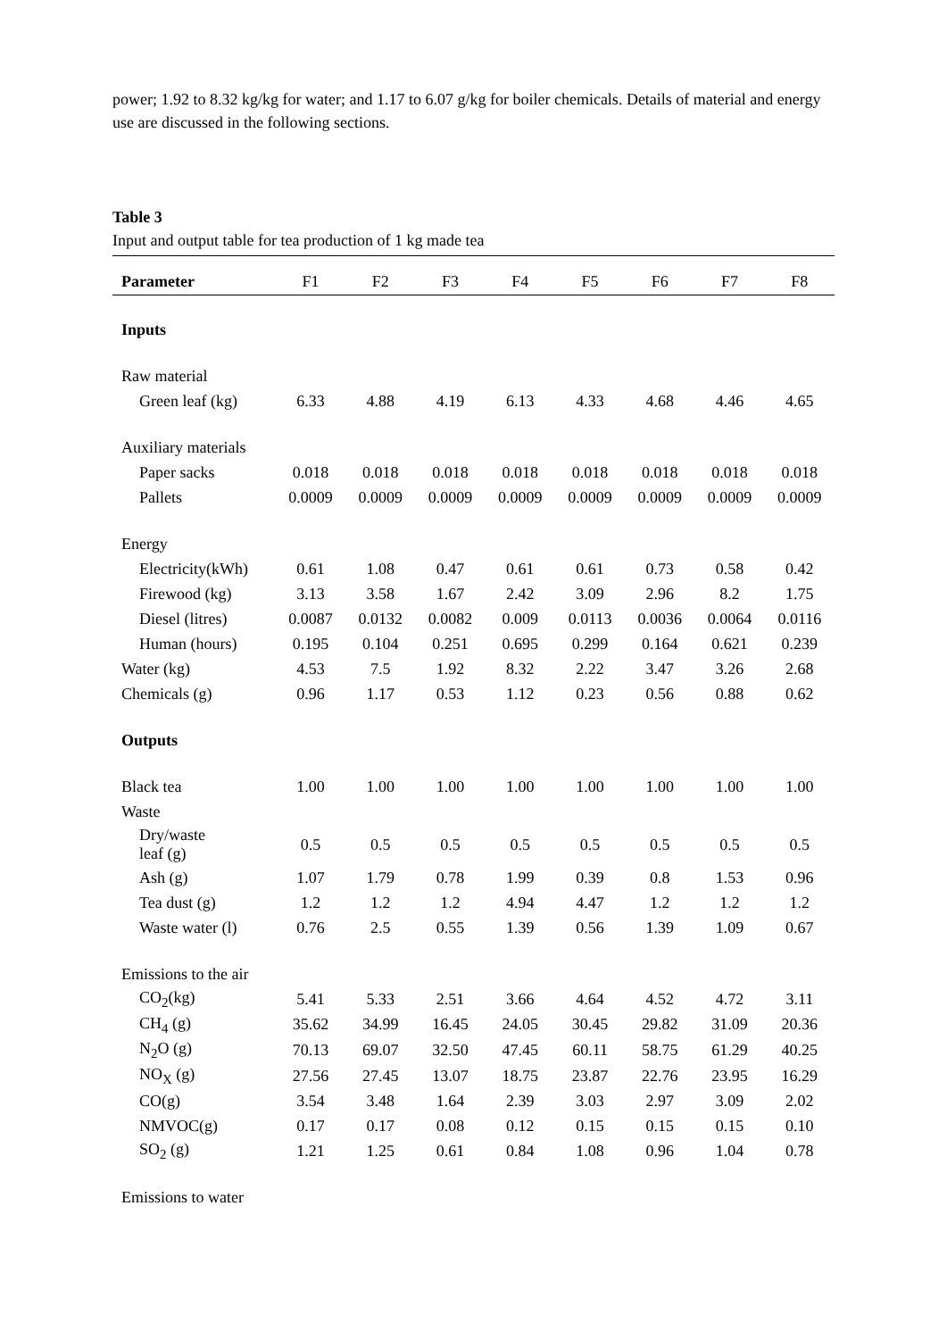power; 1.92 to 8.32 kg/kg for water; and 1.17 to 6.07 g/kg for boiler chemicals. Details of material and energy use are discussed in the following sections.
Table 3
Input and output table for tea production of 1 kg made tea
| Parameter | F1 | F2 | F3 | F4 | F5 | F6 | F7 | F8 |
| --- | --- | --- | --- | --- | --- | --- | --- | --- |
| Inputs | | | | | | | | |
| Raw material | | | | | | | | |
| Green leaf (kg) | 6.33 | 4.88 | 4.19 | 6.13 | 4.33 | 4.68 | 4.46 | 4.65 |
| Auxiliary materials | | | | | | | | |
| Paper sacks | 0.018 | 0.018 | 0.018 | 0.018 | 0.018 | 0.018 | 0.018 | 0.018 |
| Pallets | 0.0009 | 0.0009 | 0.0009 | 0.0009 | 0.0009 | 0.0009 | 0.0009 | 0.0009 |
| Energy | | | | | | | | |
| Electricity(kWh) | 0.61 | 1.08 | 0.47 | 0.61 | 0.61 | 0.73 | 0.58 | 0.42 |
| Firewood (kg) | 3.13 | 3.58 | 1.67 | 2.42 | 3.09 | 2.96 | 8.2 | 1.75 |
| Diesel (litres) | 0.0087 | 0.0132 | 0.0082 | 0.009 | 0.0113 | 0.0036 | 0.0064 | 0.0116 |
| Human (hours) | 0.195 | 0.104 | 0.251 | 0.695 | 0.299 | 0.164 | 0.621 | 0.239 |
| Water (kg) | 4.53 | 7.5 | 1.92 | 8.32 | 2.22 | 3.47 | 3.26 | 2.68 |
| Chemicals (g) | 0.96 | 1.17 | 0.53 | 1.12 | 0.23 | 0.56 | 0.88 | 0.62 |
| Outputs | | | | | | | | |
| Black tea | 1.00 | 1.00 | 1.00 | 1.00 | 1.00 | 1.00 | 1.00 | 1.00 |
| Waste | | | | | | | | |
| Dry/waste leaf (g) | 0.5 | 0.5 | 0.5 | 0.5 | 0.5 | 0.5 | 0.5 | 0.5 |
| Ash (g) | 1.07 | 1.79 | 0.78 | 1.99 | 0.39 | 0.8 | 1.53 | 0.96 |
| Tea dust (g) | 1.2 | 1.2 | 1.2 | 4.94 | 4.47 | 1.2 | 1.2 | 1.2 |
| Waste water (l) | 0.76 | 2.5 | 0.55 | 1.39 | 0.56 | 1.39 | 1.09 | 0.67 |
| Emissions to the air | | | | | | | | |
| CO<sub>2</sub>(kg) | 5.41 | 5.33 | 2.51 | 3.66 | 4.64 | 4.52 | 4.72 | 3.11 |
| CH<sub>4</sub> (g) | 35.62 | 34.99 | 16.45 | 24.05 | 30.45 | 29.82 | 31.09 | 20.36 |
| N<sub>2</sub>O (g) | 70.13 | 69.07 | 32.50 | 47.45 | 60.11 | 58.75 | 61.29 | 40.25 |
| NO<sub>X</sub> (g) | 27.56 | 27.45 | 13.07 | 18.75 | 23.87 | 22.76 | 23.95 | 16.29 |
| CO(g) | 3.54 | 3.48 | 1.64 | 2.39 | 3.03 | 2.97 | 3.09 | 2.02 |
| NMVOC(g) | 0.17 | 0.17 | 0.08 | 0.12 | 0.15 | 0.15 | 0.15 | 0.10 |
| SO<sub>2</sub> (g) | 1.21 | 1.25 | 0.61 | 0.84 | 1.08 | 0.96 | 1.04 | 0.78 |
| Emissions to water | | | | | | | | |